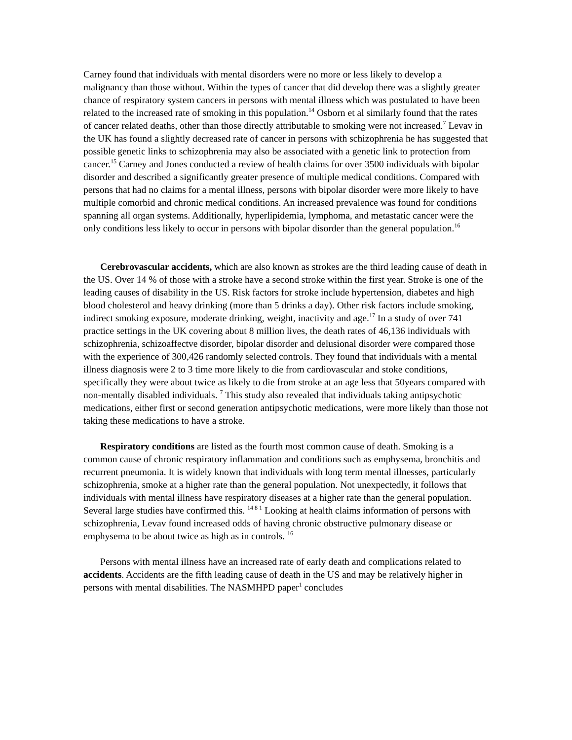Carney found that individuals with mental disorders were no more or less likely to develop a malignancy than those without. Within the types of cancer that did develop there was a slightly greater chance of respiratory system cancers in persons with mental illness which was postulated to have been related to the increased rate of smoking in this population.<sup>14</sup> Osborn et al similarly found that the rates of cancer related deaths, other than those directly attributable to smoking were not increased.<sup>7</sup> Levav in the UK has found a slightly decreased rate of cancer in persons with schizophrenia he has suggested that possible genetic links to schizophrenia may also be associated with a genetic link to protection from cancer.<sup>15</sup> Carney and Jones conducted a review of health claims for over 3500 individuals with bipolar disorder and described a significantly greater presence of multiple medical conditions. Compared with persons that had no claims for a mental illness, persons with bipolar disorder were more likely to have multiple comorbid and chronic medical conditions. An increased prevalence was found for conditions spanning all organ systems. Additionally, hyperlipidemia, lymphoma, and metastatic cancer were the only conditions less likely to occur in persons with bipolar disorder than the general population.<sup>16</sup>
Cerebrovascular accidents, which are also known as strokes are the third leading cause of death in the US. Over 14 % of those with a stroke have a second stroke within the first year. Stroke is one of the leading causes of disability in the US. Risk factors for stroke include hypertension, diabetes and high blood cholesterol and heavy drinking (more than 5 drinks a day). Other risk factors include smoking, indirect smoking exposure, moderate drinking, weight, inactivity and age.<sup>17</sup> In a study of over 741 practice settings in the UK covering about 8 million lives, the death rates of 46,136 individuals with schizophrenia, schizoaffectve disorder, bipolar disorder and delusional disorder were compared those with the experience of 300,426 randomly selected controls. They found that individuals with a mental illness diagnosis were 2 to 3 time more likely to die from cardiovascular and stoke conditions, specifically they were about twice as likely to die from stroke at an age less that 50years compared with non-mentally disabled individuals. <sup>7</sup> This study also revealed that individuals taking antipsychotic medications, either first or second generation antipsychotic medications, were more likely than those not taking these medications to have a stroke.
Respiratory conditions are listed as the fourth most common cause of death. Smoking is a common cause of chronic respiratory inflammation and conditions such as emphysema, bronchitis and recurrent pneumonia. It is widely known that individuals with long term mental illnesses, particularly schizophrenia, smoke at a higher rate than the general population. Not unexpectedly, it follows that individuals with mental illness have respiratory diseases at a higher rate than the general population. Several large studies have confirmed this. <sup>14 8 1</sup> Looking at health claims information of persons with schizophrenia, Levav found increased odds of having chronic obstructive pulmonary disease or emphysema to be about twice as high as in controls. <sup>16</sup>
Persons with mental illness have an increased rate of early death and complications related to accidents. Accidents are the fifth leading cause of death in the US and may be relatively higher in persons with mental disabilities. The NASMHPD paper<sup>1</sup> concludes